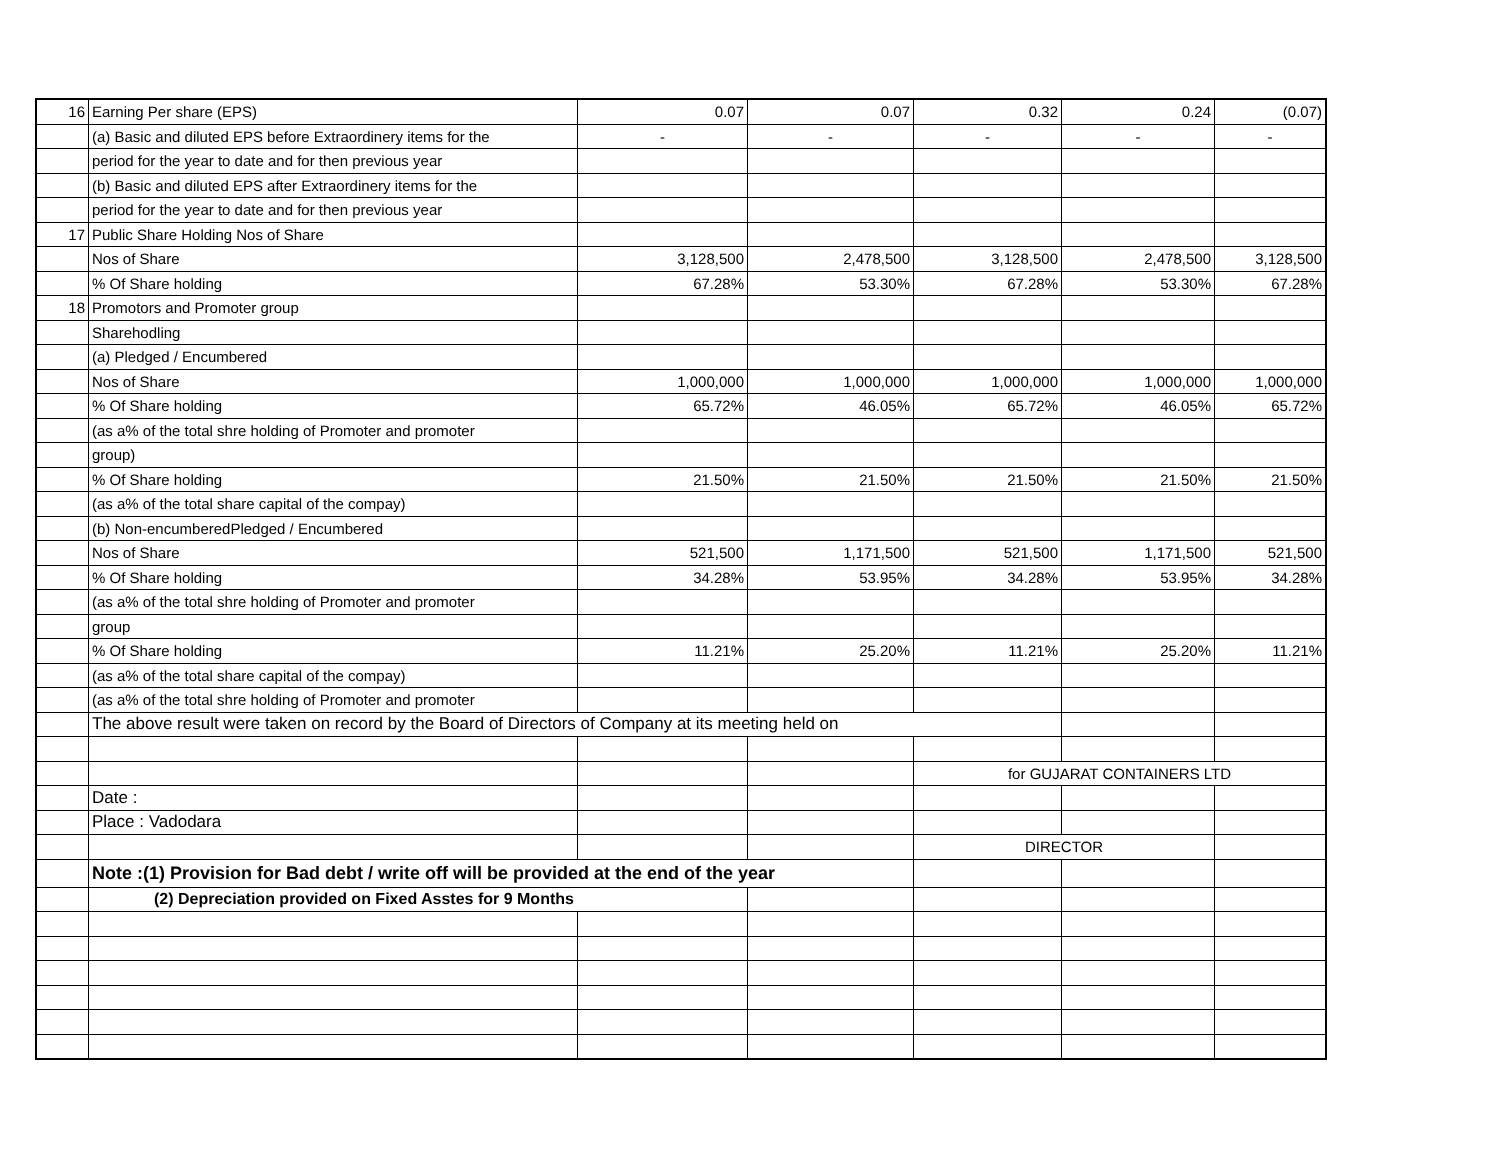| 16 | Earning Per share (EPS) | 0.07 | 0.07 | 0.32 | 0.24 | (0.07) |
| | (a) Basic and diluted EPS before Extraordinery items for the | - | - | - | - | - |
| | period for the year to date and for then previous year | | | | | |
| | (b) Basic and diluted EPS after Extraordinery items for the | | | | | |
| | period for the year to date and for then previous year | | | | | |
| 17 | Public Share Holding Nos of Share | | | | | |
| | Nos of Share | 3,128,500 | 2,478,500 | 3,128,500 | 2,478,500 | 3,128,500 |
| | % Of Share holding | 67.28% | 53.30% | 67.28% | 53.30% | 67.28% |
| 18 | Promotors and Promoter group | | | | | |
| | Sharehodling | | | | | |
| | (a) Pledged / Encumbered | | | | | |
| | Nos of Share | 1,000,000 | 1,000,000 | 1,000,000 | 1,000,000 | 1,000,000 |
| | % Of Share holding | 65.72% | 46.05% | 65.72% | 46.05% | 65.72% |
| | (as a% of the total shre holding of Promoter and promoter | | | | | |
| | group) | | | | | |
| | % Of Share holding | 21.50% | 21.50% | 21.50% | 21.50% | 21.50% |
| | (as a% of the total share capital of the compay) | | | | | |
| | (b) Non-encumberedPledged / Encumbered | | | | | |
| | Nos of Share | 521,500 | 1,171,500 | 521,500 | 1,171,500 | 521,500 |
| | % Of Share holding | 34.28% | 53.95% | 34.28% | 53.95% | 34.28% |
| | (as a% of the total shre holding of Promoter and promoter | | | | | |
| | group | | | | | |
| | % Of Share holding | 11.21% | 25.20% | 11.21% | 25.20% | 11.21% |
| | (as a% of the total share capital of the compay) | | | | | |
| | (as a% of the total shre holding of Promoter and promoter | | | | | |
| | The above result were taken on record by the Board of Directors of Company at its meeting held on | | | | | |
| | | | | for GUJARAT CONTAINERS LTD | | |
| | Date : | | | | | |
| | Place : Vadodara | | | | | |
| | | | | DIRECTOR | | |
| | Note :(1) Provision for Bad debt / write off will be provided at the end of the year | | | | | |
| | (2) Depreciation provided on Fixed Asstes for 9 Months | | | | | |